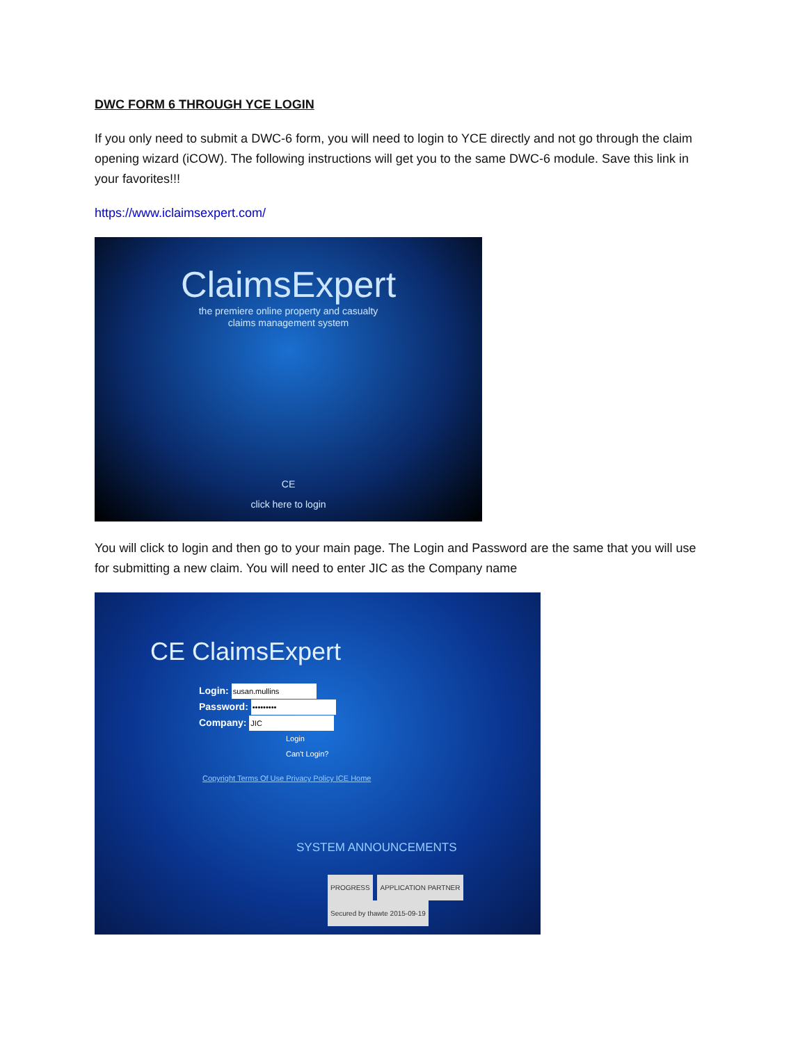DWC FORM 6 THROUGH YCE LOGIN
If you only need to submit a DWC-6 form, you will need to login to YCE directly and not go through the claim opening wizard (iCOW). The following instructions will get you to the same DWC-6 module. Save this link in your favorites!!!
https://www.iclaimsexpert.com/
ClaimsExpert
the premiere online property and casualty
claims management system
CE
click here to login
You will click to login and then go to your main page. The Login and Password are the same that you will use for submitting a new claim. You will need to enter JIC as the Company name
CE ClaimsExpert
Login: susan.mullins
Password: •••••••••
Company: JIC
Login
Can't Login?
Copyright Terms Of Use Privacy Policy ICE Home
SYSTEM ANNOUNCEMENTS
PROGRESS APPLICATION PARTNER Secured by thawte 2015-09-19